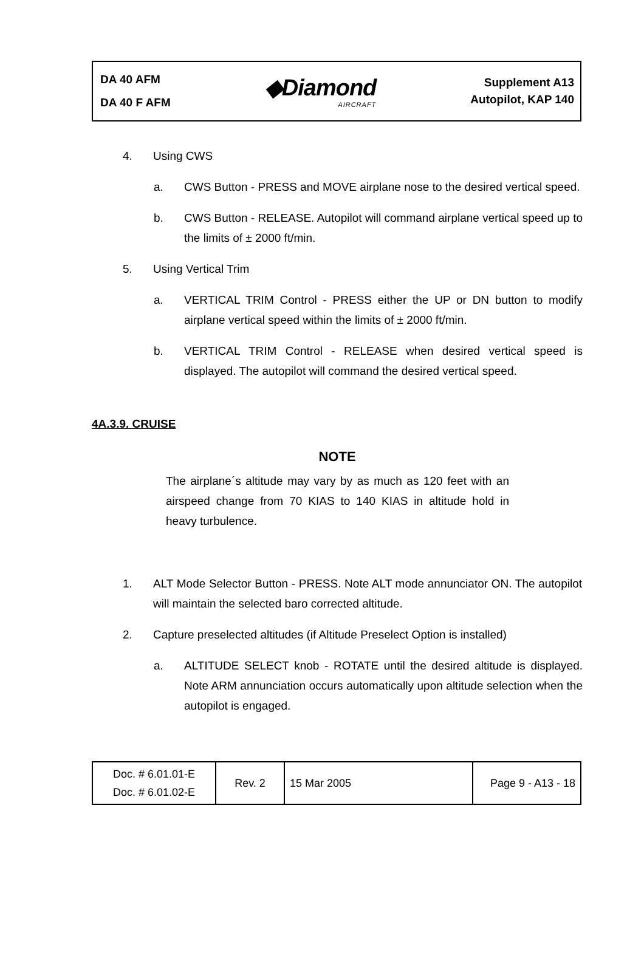DA 40 AFM
DA 40 F AFM
◆Diamond
AIRCRAFT
Supplement A13
Autopilot, KAP 140
4. Using CWS
a. CWS Button - PRESS and MOVE airplane nose to the desired vertical speed.
b. CWS Button - RELEASE. Autopilot will command airplane vertical speed up to the limits of ± 2000 ft/min.
5. Using Vertical Trim
a. VERTICAL TRIM Control - PRESS either the UP or DN button to modify airplane vertical speed within the limits of ± 2000 ft/min.
b. VERTICAL TRIM Control - RELEASE when desired vertical speed is displayed. The autopilot will command the desired vertical speed.
4A.3.9. CRUISE
NOTE
The airplane´s altitude may vary by as much as 120 feet with an airspeed change from 70 KIAS to 140 KIAS in altitude hold in heavy turbulence.
1. ALT Mode Selector Button - PRESS. Note ALT mode annunciator ON. The autopilot will maintain the selected baro corrected altitude.
2. Capture preselected altitudes (if Altitude Preselect Option is installed)
a. ALTITUDE SELECT knob - ROTATE until the desired altitude is displayed. Note ARM annunciation occurs automatically upon altitude selection when the autopilot is engaged.
| Doc. # 6.01.01-E Doc. # 6.01.02-E | Rev. 2 | 15 Mar 2005 | Page 9 - A13 - 18 |